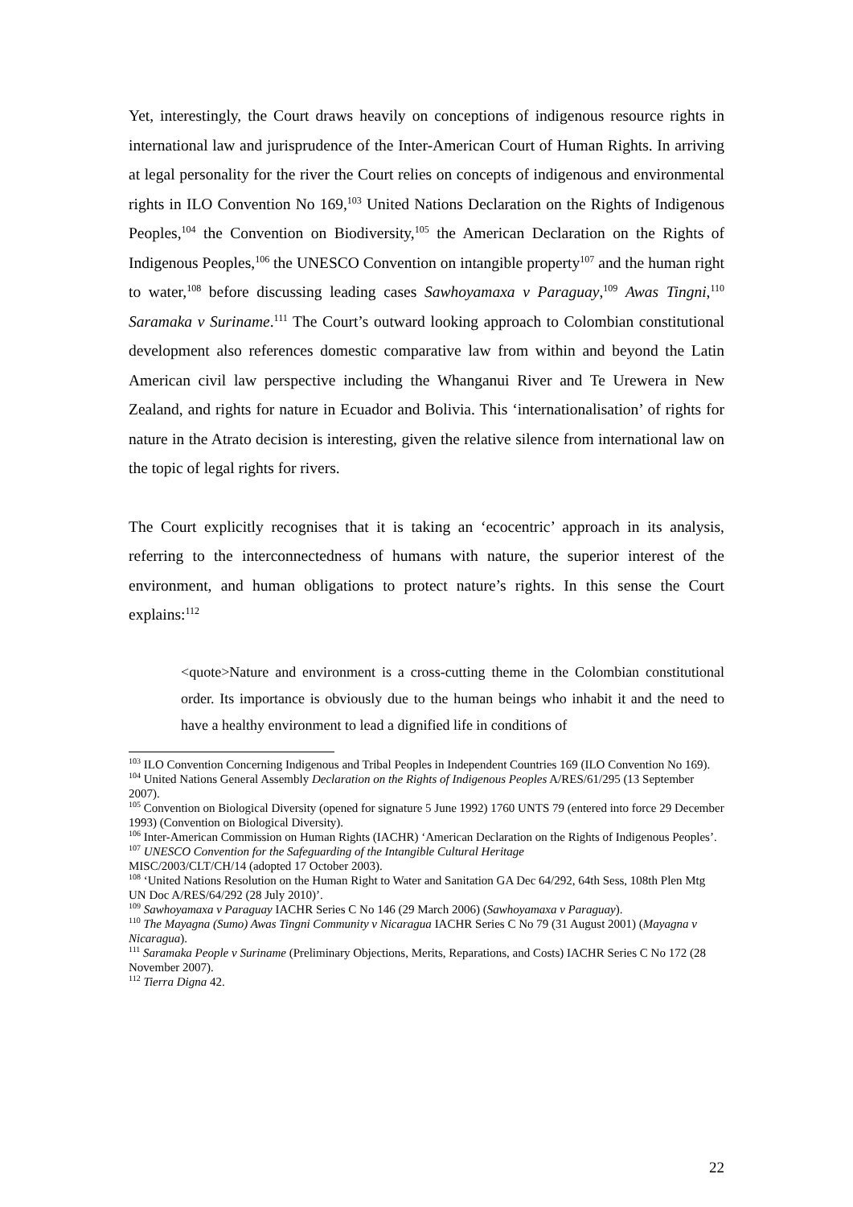Yet, interestingly, the Court draws heavily on conceptions of indigenous resource rights in international law and jurisprudence of the Inter-American Court of Human Rights. In arriving at legal personality for the river the Court relies on concepts of indigenous and environmental rights in ILO Convention No 169,<sup>103</sup> United Nations Declaration on the Rights of Indigenous Peoples,<sup>104</sup> the Convention on Biodiversity,<sup>105</sup> the American Declaration on the Rights of Indigenous Peoples,<sup>106</sup> the UNESCO Convention on intangible property<sup>107</sup> and the human right to water,<sup>108</sup> before discussing leading cases Sawhoyamaxa v Paraguay,<sup>109</sup> Awas Tingni,<sup>110</sup> Saramaka v Suriname.<sup>111</sup> The Court’s outward looking approach to Colombian constitutional development also references domestic comparative law from within and beyond the Latin American civil law perspective including the Whanganui River and Te Urewera in New Zealand, and rights for nature in Ecuador and Bolivia. This ‘internationalisation’ of rights for nature in the Atrato decision is interesting, given the relative silence from international law on the topic of legal rights for rivers.
The Court explicitly recognises that it is taking an ‘ecocentric’ approach in its analysis, referring to the interconnectedness of humans with nature, the superior interest of the environment, and human obligations to protect nature’s rights. In this sense the Court explains:<sup>112</sup>
<quote>Nature and environment is a cross-cutting theme in the Colombian constitutional order. Its importance is obviously due to the human beings who inhabit it and the need to have a healthy environment to lead a dignified life in conditions of
<sup>103</sup> ILO Convention Concerning Indigenous and Tribal Peoples in Independent Countries 169 (ILO Convention No 169).
<sup>104</sup> United Nations General Assembly Declaration on the Rights of Indigenous Peoples A/RES/61/295 (13 September 2007).
<sup>105</sup> Convention on Biological Diversity (opened for signature 5 June 1992) 1760 UNTS 79 (entered into force 29 December 1993) (Convention on Biological Diversity).
<sup>106</sup> Inter-American Commission on Human Rights (IACHR) ‘American Declaration on the Rights of Indigenous Peoples’.
<sup>107</sup> UNESCO Convention for the Safeguarding of the Intangible Cultural Heritage
MISC/2003/CLT/CH/14 (adopted 17 October 2003).
<sup>108</sup> ‘United Nations Resolution on the Human Right to Water and Sanitation GA Dec 64/292, 64th Sess, 108th Plen Mtg UN Doc A/RES/64/292 (28 July 2010)’.
<sup>109</sup> Sawhoyamaxa v Paraguay IACHR Series C No 146 (29 March 2006) (Sawhoyamaxa v Paraguay).
<sup>110</sup> The Mayagna (Sumo) Awas Tingni Community v Nicaragua IACHR Series C No 79 (31 August 2001) (Mayagna v Nicaragua).
<sup>111</sup> Saramaka People v Suriname (Preliminary Objections, Merits, Reparations, and Costs) IACHR Series C No 172 (28 November 2007).
<sup>112</sup> Tierra Digna 42.
22